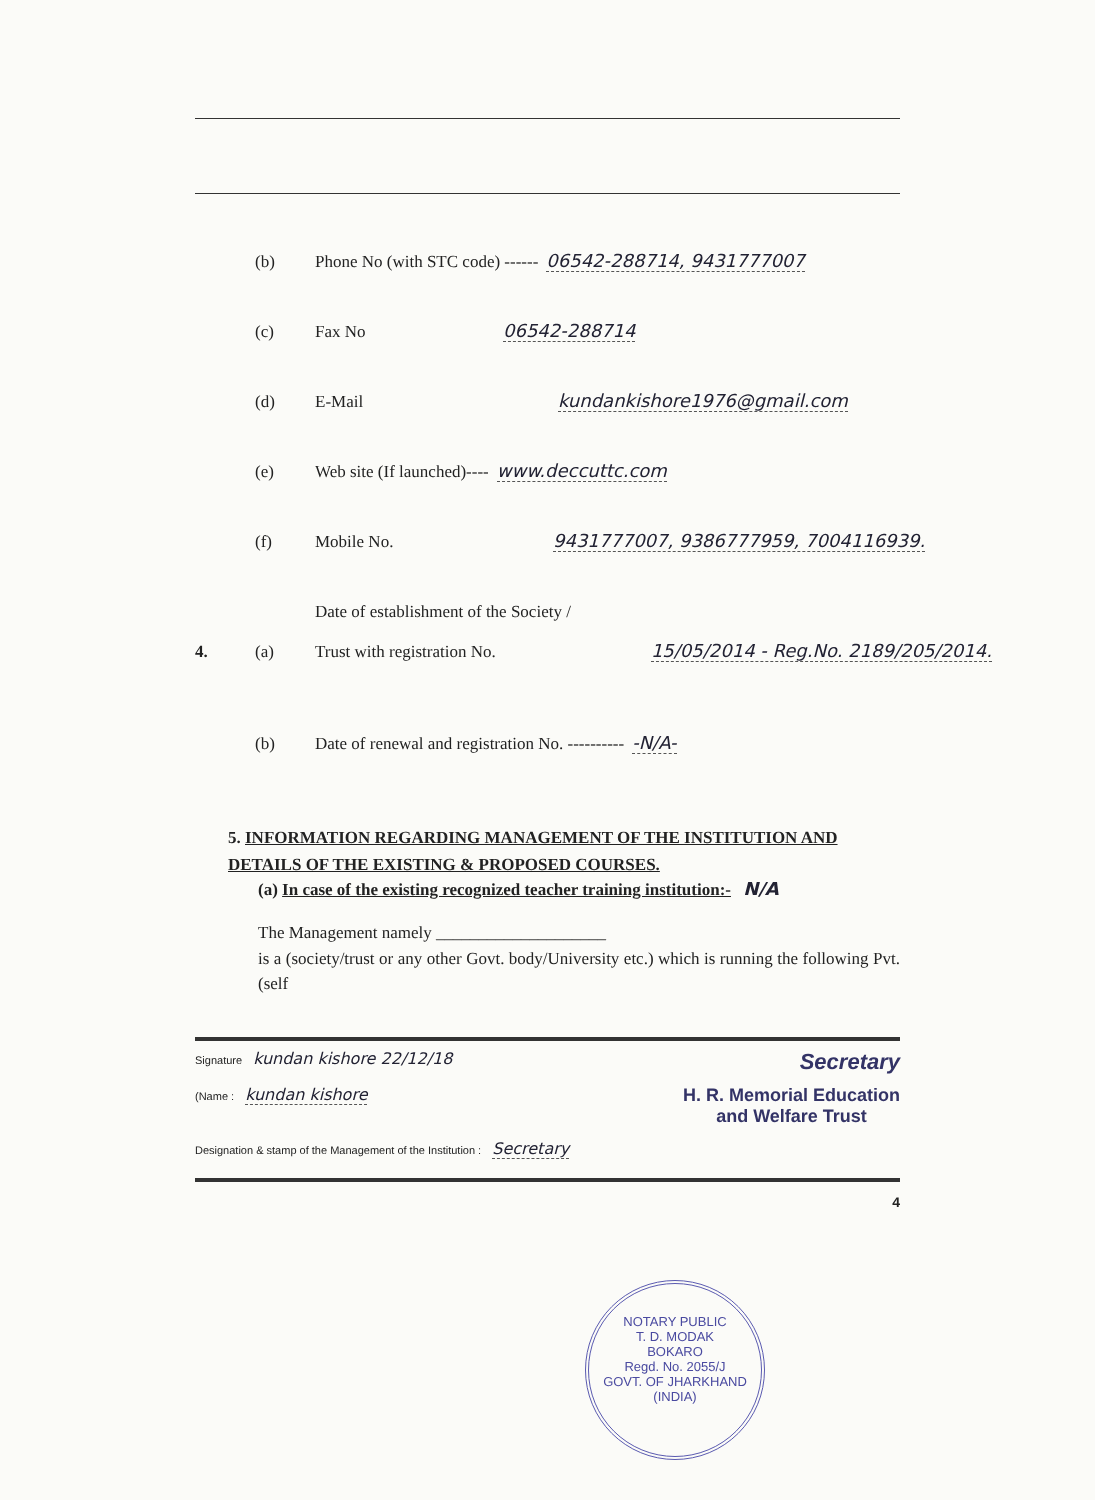(b) Phone No (with STC code) ------ 06542-288714, 9431777007
(c) Fax No 06542-288714
(d) E-Mail kundankishore1976@gmail.com
(e) Web site (If launched)---- www.deccuttc.com
(f) Mobile No. 9431777007, 9386777959, 7004116939.
4. (a) Date of establishment of the Society /
Trust with registration No. 15/05/2014 - Reg.No. 2189/205/2014.
(b) Date of renewal and registration No. ---------- -N/A-
5. INFORMATION REGARDING MANAGEMENT OF THE INSTITUTION AND DETAILS OF THE EXISTING & PROPOSED COURSES.
(a) In case of the existing recognized teacher training institution:- N/A
The Management namely ____________________
is a (society/trust or any other Govt. body/University etc.) which is running the following Pvt. (self
Signature kundan kishore 22/12/18 Secretary
(Name : kundan kishore H. R. Memorial Education
and Welfare Trust
Designation & stamp of the Management of the Institution : Secretary
4
NOTARY PUBLIC
T. D. MODAK
BOKARO
Regd. No. 2055/J
GOVT. OF JHARKHAND (INDIA)